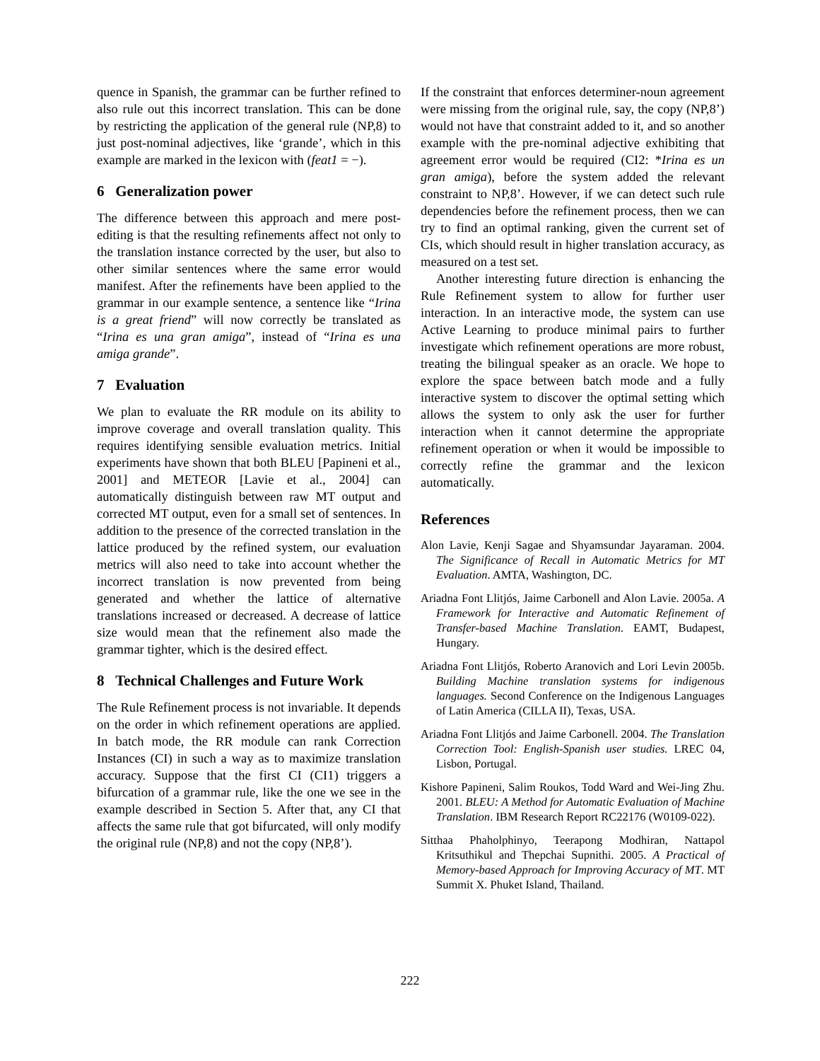quence in Spanish, the grammar can be further refined to also rule out this incorrect translation. This can be done by restricting the application of the general rule (NP,8) to just post-nominal adjectives, like ‘grande’, which in this example are marked in the lexicon with (feat1 = −).
6 Generalization power
The difference between this approach and mere post-editing is that the resulting refinements affect not only to the translation instance corrected by the user, but also to other similar sentences where the same error would manifest. After the refinements have been applied to the grammar in our example sentence, a sentence like “Irina is a great friend” will now correctly be translated as “Irina es una gran amiga”, instead of “Irina es una amiga grande”.
7 Evaluation
We plan to evaluate the RR module on its ability to improve coverage and overall translation quality. This requires identifying sensible evaluation metrics. Initial experiments have shown that both BLEU [Papineni et al., 2001] and METEOR [Lavie et al., 2004] can automatically distinguish between raw MT output and corrected MT output, even for a small set of sentences. In addition to the presence of the corrected translation in the lattice produced by the refined system, our evaluation metrics will also need to take into account whether the incorrect translation is now prevented from being generated and whether the lattice of alternative translations increased or decreased. A decrease of lattice size would mean that the refinement also made the grammar tighter, which is the desired effect.
8 Technical Challenges and Future Work
The Rule Refinement process is not invariable. It depends on the order in which refinement operations are applied. In batch mode, the RR module can rank Correction Instances (CI) in such a way as to maximize translation accuracy. Suppose that the first CI (CI1) triggers a bifurcation of a grammar rule, like the one we see in the example described in Section 5. After that, any CI that affects the same rule that got bifurcated, will only modify the original rule (NP,8) and not the copy (NP,8’).
If the constraint that enforces determiner-noun agreement were missing from the original rule, say, the copy (NP,8’) would not have that constraint added to it, and so another example with the pre-nominal adjective exhibiting that agreement error would be required (CI2: *Irina es un gran amiga), before the system added the relevant constraint to NP,8’. However, if we can detect such rule dependencies before the refinement process, then we can try to find an optimal ranking, given the current set of CIs, which should result in higher translation accuracy, as measured on a test set.
Another interesting future direction is enhancing the Rule Refinement system to allow for further user interaction. In an interactive mode, the system can use Active Learning to produce minimal pairs to further investigate which refinement operations are more robust, treating the bilingual speaker as an oracle. We hope to explore the space between batch mode and a fully interactive system to discover the optimal setting which allows the system to only ask the user for further interaction when it cannot determine the appropriate refinement operation or when it would be impossible to correctly refine the grammar and the lexicon automatically.
References
Alon Lavie, Kenji Sagae and Shyamsundar Jayaraman. 2004. The Significance of Recall in Automatic Metrics for MT Evaluation. AMTA, Washington, DC.
Ariadna Font Llitjós, Jaime Carbonell and Alon Lavie. 2005a. A Framework for Interactive and Automatic Refinement of Transfer-based Machine Translation. EAMT, Budapest, Hungary.
Ariadna Font Llitjós, Roberto Aranovich and Lori Levin 2005b. Building Machine translation systems for indigenous languages. Second Conference on the Indigenous Languages of Latin America (CILLA II), Texas, USA.
Ariadna Font Llitjós and Jaime Carbonell. 2004. The Translation Correction Tool: English-Spanish user studies. LREC 04, Lisbon, Portugal.
Kishore Papineni, Salim Roukos, Todd Ward and Wei-Jing Zhu. 2001. BLEU: A Method for Automatic Evaluation of Machine Translation. IBM Research Report RC22176 (W0109-022).
Sitthaa Phaholphinyo, Teerapong Modhiran, Nattapol Kritsuthikul and Thepchai Supnithi. 2005. A Practical of Memory-based Approach for Improving Accuracy of MT. MT Summit X. Phuket Island, Thailand.
222